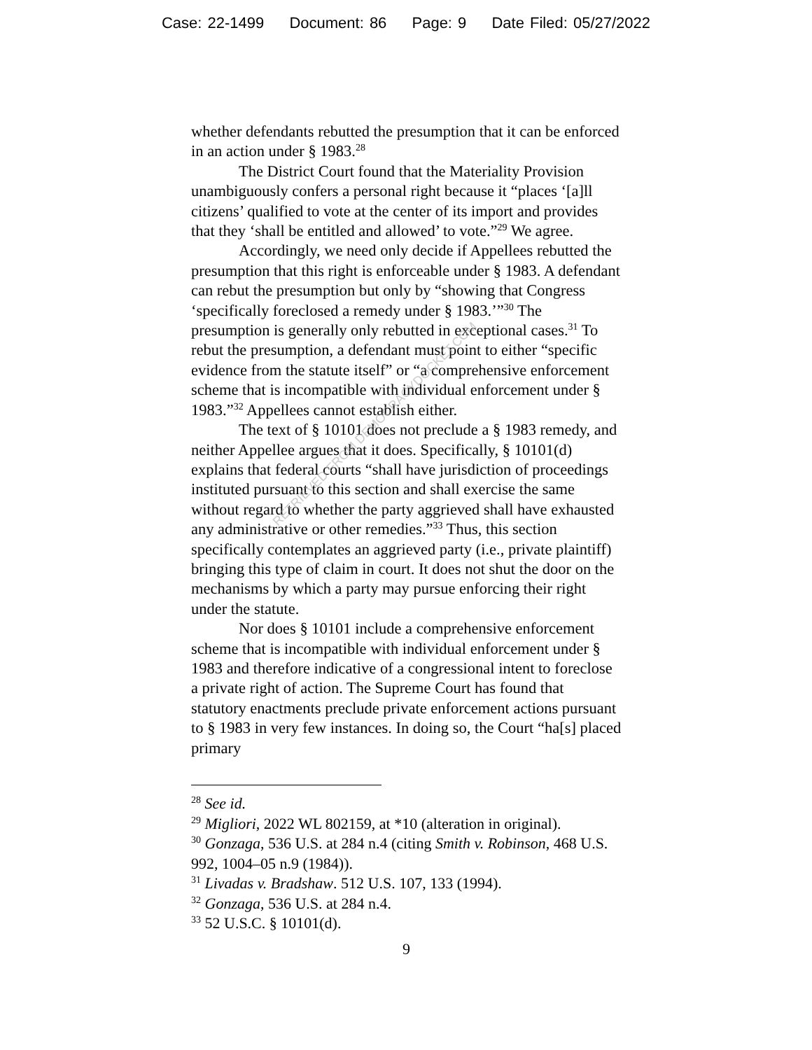Case: 22-1499 Document: 86 Page: 9 Date Filed: 05/27/2022
whether defendants rebutted the presumption that it can be enforced in an action under § 1983.<sup>28</sup>
The District Court found that the Materiality Provision unambiguously confers a personal right because it “places ‘[a]ll citizens’ qualified to vote at the center of its import and provides that they ‘shall be entitled and allowed’ to vote.”<sup>29</sup> We agree.
Accordingly, we need only decide if Appellees rebutted the presumption that this right is enforceable under § 1983. A defendant can rebut the presumption but only by “showing that Congress ‘specifically foreclosed a remedy under § 1983.’”<sup>30</sup> The presumption is generally only rebutted in exceptional cases.<sup>31</sup> To rebut the presumption, a defendant must point to either “specific evidence from the statute itself” or “a comprehensive enforcement scheme that is incompatible with individual enforcement under § 1983.”<sup>32</sup> Appellees cannot establish either.
The text of § 10101 does not preclude a § 1983 remedy, and neither Appellee argues that it does. Specifically, § 10101(d) explains that federal courts “shall have jurisdiction of proceedings instituted pursuant to this section and shall exercise the same without regard to whether the party aggrieved shall have exhausted any administrative or other remedies.”<sup>33</sup> Thus, this section specifically contemplates an aggrieved party (i.e., private plaintiff) bringing this type of claim in court. It does not shut the door on the mechanisms by which a party may pursue enforcing their right under the statute.
Nor does § 10101 include a comprehensive enforcement scheme that is incompatible with individual enforcement under § 1983 and therefore indicative of a congressional intent to foreclose a private right of action. The Supreme Court has found that statutory enactments preclude private enforcement actions pursuant to § 1983 in very few instances. In doing so, the Court “ha[s] placed primary
RETRIEVED FROM DEMOCRACYDOCKET.COM
<sup>28</sup> See id.
<sup>29</sup> Migliori, 2022 WL 802159, at *10 (alteration in original).
<sup>30</sup> Gonzaga, 536 U.S. at 284 n.4 (citing Smith v. Robinson, 468 U.S. 992, 1004–05 n.9 (1984)).
<sup>31</sup> Livadas v. Bradshaw. 512 U.S. 107, 133 (1994).
<sup>32</sup> Gonzaga, 536 U.S. at 284 n.4.
<sup>33</sup> 52 U.S.C. § 10101(d).
9